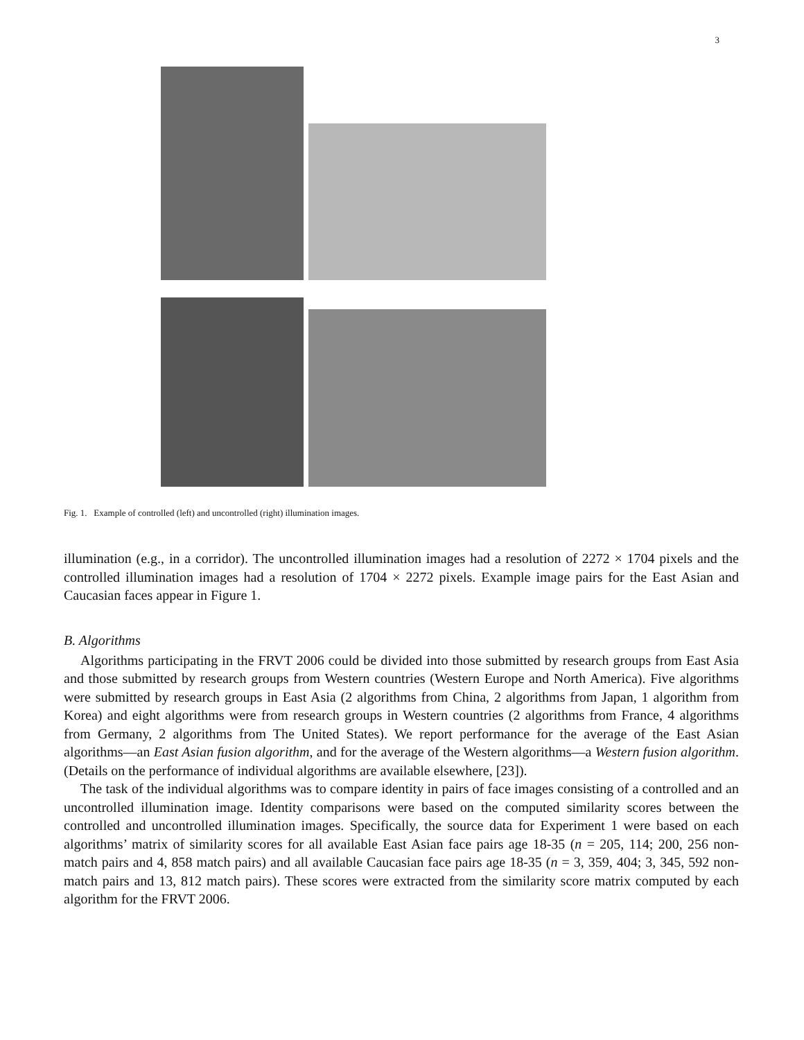3
Fig. 1. Example of controlled (left) and uncontrolled (right) illumination images.
illumination (e.g., in a corridor). The uncontrolled illumination images had a resolution of 2272 × 1704 pixels and the controlled illumination images had a resolution of 1704 × 2272 pixels. Example image pairs for the East Asian and Caucasian faces appear in Figure 1.
B. Algorithms
Algorithms participating in the FRVT 2006 could be divided into those submitted by research groups from East Asia and those submitted by research groups from Western countries (Western Europe and North America). Five algorithms were submitted by research groups in East Asia (2 algorithms from China, 2 algorithms from Japan, 1 algorithm from Korea) and eight algorithms were from research groups in Western countries (2 algorithms from France, 4 algorithms from Germany, 2 algorithms from The United States). We report performance for the average of the East Asian algorithms—an East Asian fusion algorithm, and for the average of the Western algorithms—a Western fusion algorithm. (Details on the performance of individual algorithms are available elsewhere, [23]).
The task of the individual algorithms was to compare identity in pairs of face images consisting of a controlled and an uncontrolled illumination image. Identity comparisons were based on the computed similarity scores between the controlled and uncontrolled illumination images. Specifically, the source data for Experiment 1 were based on each algorithms’ matrix of similarity scores for all available East Asian face pairs age 18-35 (n = 205, 114; 200, 256 non-match pairs and 4, 858 match pairs) and all available Caucasian face pairs age 18-35 (n = 3, 359, 404; 3, 345, 592 non-match pairs and 13, 812 match pairs). These scores were extracted from the similarity score matrix computed by each algorithm for the FRVT 2006.